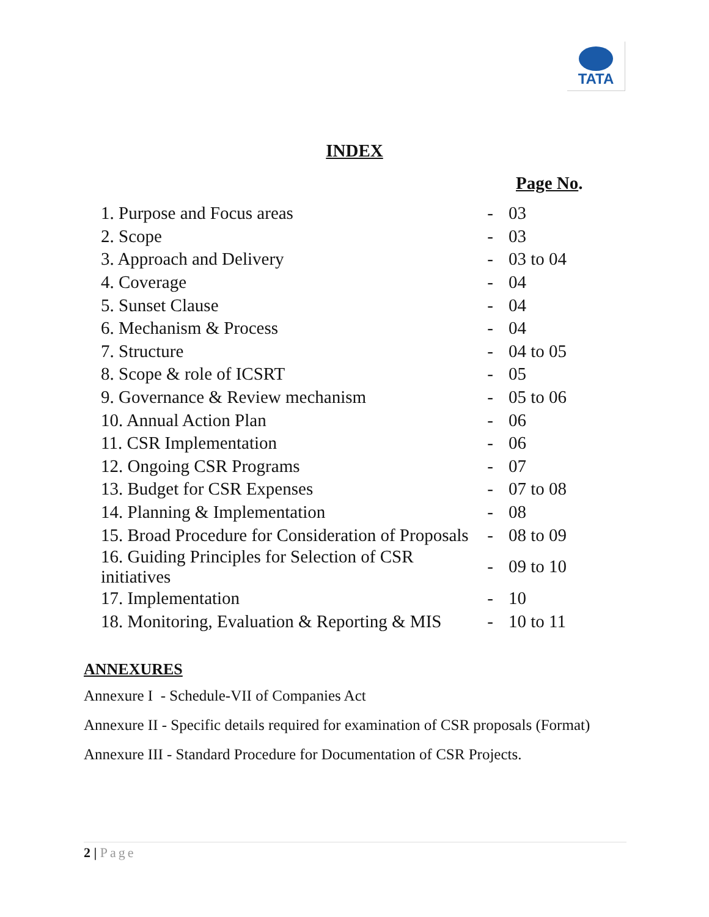TATA
INDEX
| | | Page No . |
| --- | --- | --- |
| 1. Purpose and Focus areas | - | 03 |
| 2. Scope | - | 03 |
| 3. Approach and Delivery | - | 03 to 04 |
| 4. Coverage | - | 04 |
| 5. Sunset Clause | - | 04 |
| 6. Mechanism & Process | - | 04 |
| 7. Structure | - | 04 to 05 |
| 8. Scope & role of ICSRT | - | 05 |
| 9. Governance & Review mechanism | - | 05 to 06 |
| 10. Annual Action Plan | - | 06 |
| 11. CSR Implementation | - | 06 |
| 12. Ongoing CSR Programs | - | 07 |
| 13. Budget for CSR Expenses | - | 07 to 08 |
| 14. Planning & Implementation | - | 08 |
| 15. Broad Procedure for Consideration of Proposals | - | 08 to 09 |
| 16. Guiding Principles for Selection of CSR initiatives | - | 09 to 10 |
| 17. Implementation | - | 10 |
| 18. Monitoring, Evaluation & Reporting & MIS | - | 10 to 11 |
ANNEXURES
Annexure I - Schedule-VII of Companies Act
Annexure II - Specific details required for examination of CSR proposals (Format)
Annexure III - Standard Procedure for Documentation of CSR Projects.
2 | Page